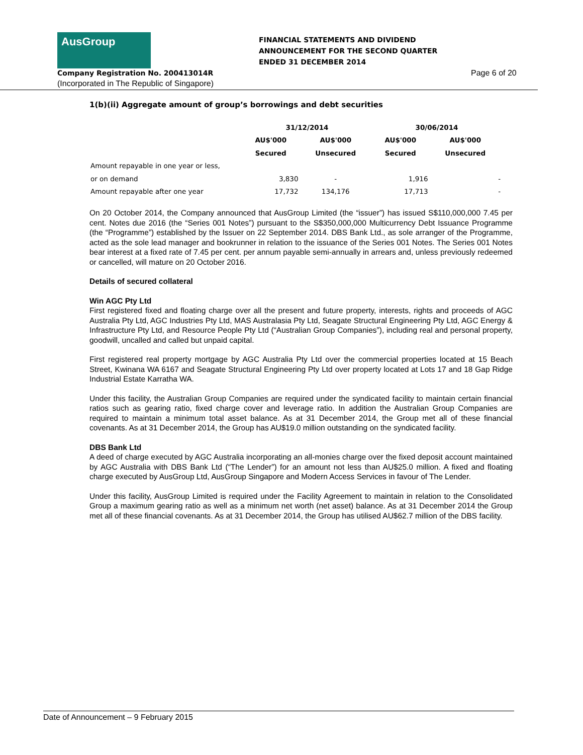AusGroup
FINANCIAL STATEMENTS AND DIVIDEND
ANNOUNCEMENT FOR THE SECOND QUARTER
ENDED 31 DECEMBER 2014
Company Registration No. 200413014R
Page 6 of 20
(Incorporated in The Republic of Singapore)
1(b)(ii) Aggregate amount of group’s borrowings and debt securities
| | 31/12/2014 | | 30/06/2014 | |
| --- | --- | --- | --- | --- |
| | AU$'000 | AU$'000 | AU$'000 | AU$'000 |
| | Secured | Unsecured | Secured | Unsecured |
| Amount repayable in one year or less, | | | | |
| or on demand | 3,830 | - | 1,916 | - |
| Amount repayable after one year | 17,732 | 134,176 | 17,713 | - |
On 20 October 2014, the Company announced that AusGroup Limited (the “issuer”) has issued S$110,000,000 7.45 per cent. Notes due 2016 (the “Series 001 Notes”) pursuant to the S$350,000,000 Multicurrency Debt Issuance Programme (the “Programme”) established by the Issuer on 22 September 2014. DBS Bank Ltd., as sole arranger of the Programme, acted as the sole lead manager and bookrunner in relation to the issuance of the Series 001 Notes. The Series 001 Notes bear interest at a fixed rate of 7.45 per cent. per annum payable semi-annually in arrears and, unless previously redeemed or cancelled, will mature on 20 October 2016.
Details of secured collateral
Win AGC Pty Ltd
First registered fixed and floating charge over all the present and future property, interests, rights and proceeds of AGC Australia Pty Ltd, AGC Industries Pty Ltd, MAS Australasia Pty Ltd, Seagate Structural Engineering Pty Ltd, AGC Energy & Infrastructure Pty Ltd, and Resource People Pty Ltd (“Australian Group Companies”), including real and personal property, goodwill, uncalled and called but unpaid capital.
First registered real property mortgage by AGC Australia Pty Ltd over the commercial properties located at 15 Beach Street, Kwinana WA 6167 and Seagate Structural Engineering Pty Ltd over property located at Lots 17 and 18 Gap Ridge Industrial Estate Karratha WA.
Under this facility, the Australian Group Companies are required under the syndicated facility to maintain certain financial ratios such as gearing ratio, fixed charge cover and leverage ratio. In addition the Australian Group Companies are required to maintain a minimum total asset balance. As at 31 December 2014, the Group met all of these financial covenants. As at 31 December 2014, the Group has AU$19.0 million outstanding on the syndicated facility.
DBS Bank Ltd
A deed of charge executed by AGC Australia incorporating an all-monies charge over the fixed deposit account maintained by AGC Australia with DBS Bank Ltd (“The Lender”) for an amount not less than AU$25.0 million. A fixed and floating charge executed by AusGroup Ltd, AusGroup Singapore and Modern Access Services in favour of The Lender.
Under this facility, AusGroup Limited is required under the Facility Agreement to maintain in relation to the Consolidated Group a maximum gearing ratio as well as a minimum net worth (net asset) balance. As at 31 December 2014 the Group met all of these financial covenants. As at 31 December 2014, the Group has utilised AU$62.7 million of the DBS facility.
Date of Announcement – 9 February 2015